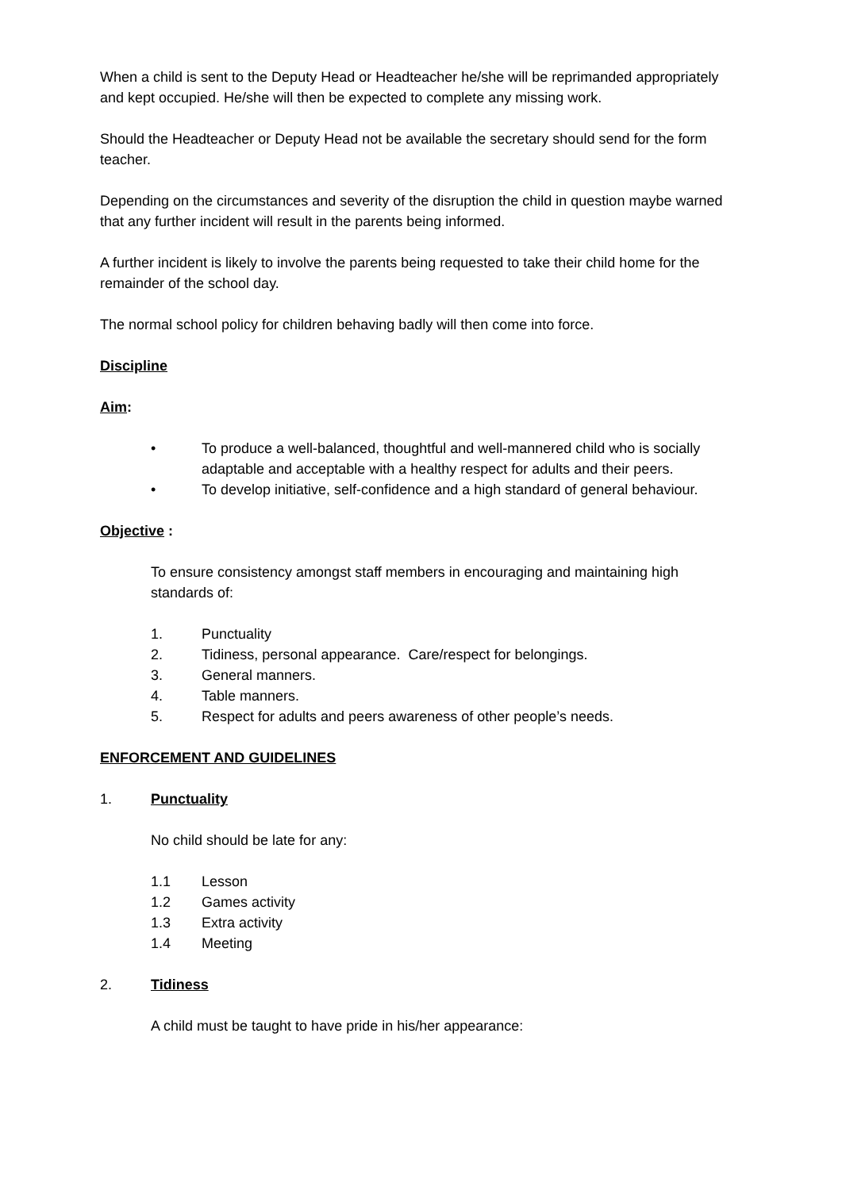When a child is sent to the Deputy Head or Headteacher he/she will be reprimanded appropriately and kept occupied. He/she will then be expected to complete any missing work.
Should the Headteacher or Deputy Head not be available the secretary should send for the form teacher.
Depending on the circumstances and severity of the disruption the child in question maybe warned that any further incident will result in the parents being informed.
A further incident is likely to involve the parents being requested to take their child home for the remainder of the school day.
The normal school policy for children behaving badly will then come into force.
Discipline
Aim:
• To produce a well-balanced, thoughtful and well-mannered child who is socially adaptable and acceptable with a healthy respect for adults and their peers.
• To develop initiative, self-confidence and a high standard of general behaviour.
Objective :
To ensure consistency amongst staff members in encouraging and maintaining high standards of:
1. Punctuality
2. Tidiness, personal appearance. Care/respect for belongings.
3. General manners.
4. Table manners.
5. Respect for adults and peers awareness of other people’s needs.
ENFORCEMENT AND GUIDELINES
1. Punctuality
No child should be late for any:
1.1 Lesson
1.2 Games activity
1.3 Extra activity
1.4 Meeting
2. Tidiness
A child must be taught to have pride in his/her appearance: